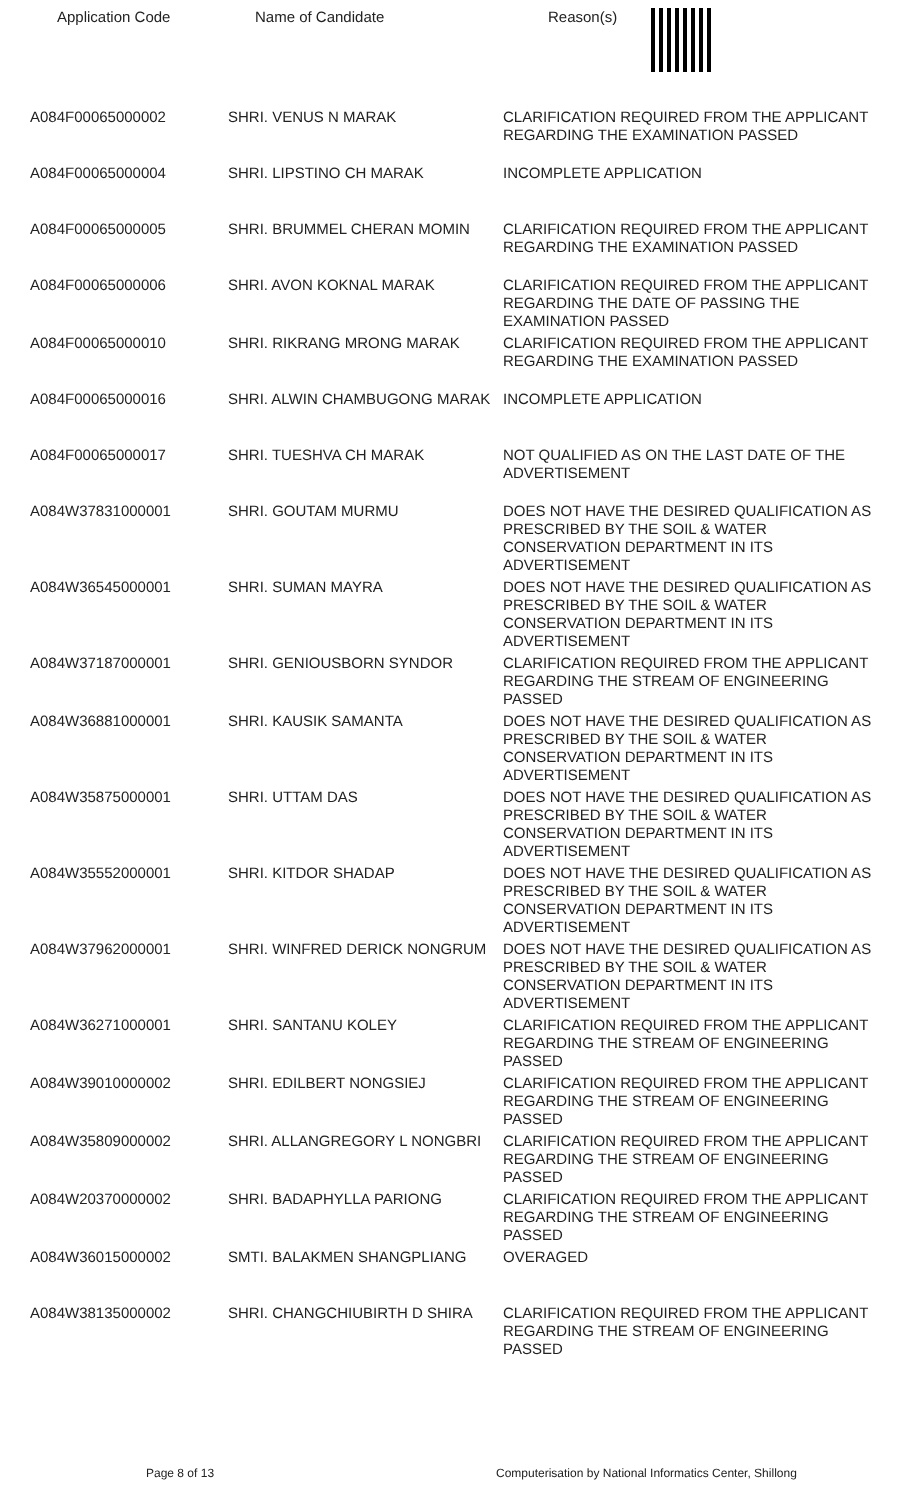| Application Code | Name of Candidate | Reason(s) |
| --- | --- | --- |
| A084F00065000002 | SHRI. VENUS N MARAK | CLARIFICATION REQUIRED FROM THE APPLICANT REGARDING THE EXAMINATION PASSED |
| A084F00065000004 | SHRI. LIPSTINO CH MARAK | INCOMPLETE APPLICATION |
| A084F00065000005 | SHRI. BRUMMEL CHERAN MOMIN | CLARIFICATION REQUIRED FROM THE APPLICANT REGARDING THE EXAMINATION PASSED |
| A084F00065000006 | SHRI. AVON KOKNAL MARAK | CLARIFICATION REQUIRED FROM THE APPLICANT REGARDING THE DATE OF PASSING THE EXAMINATION PASSED |
| A084F00065000010 | SHRI. RIKRANG MRONG MARAK | CLARIFICATION REQUIRED FROM THE APPLICANT REGARDING THE EXAMINATION PASSED |
| A084F00065000016 | SHRI. ALWIN CHAMBUGONG MARAK | INCOMPLETE APPLICATION |
| A084F00065000017 | SHRI. TUESHVA CH MARAK | NOT QUALIFIED AS ON THE LAST DATE OF THE ADVERTISEMENT |
| A084W37831000001 | SHRI. GOUTAM MURMU | DOES NOT HAVE THE DESIRED QUALIFICATION AS PRESCRIBED BY THE SOIL & WATER CONSERVATION DEPARTMENT IN ITS ADVERTISEMENT |
| A084W36545000001 | SHRI. SUMAN MAYRA | DOES NOT HAVE THE DESIRED QUALIFICATION AS PRESCRIBED BY THE SOIL & WATER CONSERVATION DEPARTMENT IN ITS ADVERTISEMENT |
| A084W37187000001 | SHRI. GENIOUSBORN SYNDOR | CLARIFICATION REQUIRED FROM THE APPLICANT REGARDING THE STREAM OF ENGINEERING PASSED |
| A084W36881000001 | SHRI. KAUSIK SAMANTA | DOES NOT HAVE THE DESIRED QUALIFICATION AS PRESCRIBED BY THE SOIL & WATER CONSERVATION DEPARTMENT IN ITS ADVERTISEMENT |
| A084W35875000001 | SHRI. UTTAM DAS | DOES NOT HAVE THE DESIRED QUALIFICATION AS PRESCRIBED BY THE SOIL & WATER CONSERVATION DEPARTMENT IN ITS ADVERTISEMENT |
| A084W35552000001 | SHRI. KITDOR SHADAP | DOES NOT HAVE THE DESIRED QUALIFICATION AS PRESCRIBED BY THE SOIL & WATER CONSERVATION DEPARTMENT IN ITS ADVERTISEMENT |
| A084W37962000001 | SHRI. WINFRED DERICK NONGRUM | DOES NOT HAVE THE DESIRED QUALIFICATION AS PRESCRIBED BY THE SOIL & WATER CONSERVATION DEPARTMENT IN ITS ADVERTISEMENT |
| A084W36271000001 | SHRI. SANTANU KOLEY | CLARIFICATION REQUIRED FROM THE APPLICANT REGARDING THE STREAM OF ENGINEERING PASSED |
| A084W39010000002 | SHRI. EDILBERT NONGSIEJ | CLARIFICATION REQUIRED FROM THE APPLICANT REGARDING THE STREAM OF ENGINEERING PASSED |
| A084W35809000002 | SHRI. ALLANGREGORY L NONGBRI | CLARIFICATION REQUIRED FROM THE APPLICANT REGARDING THE STREAM OF ENGINEERING PASSED |
| A084W20370000002 | SHRI. BADAPHYLLA PARIONG | CLARIFICATION REQUIRED FROM THE APPLICANT REGARDING THE STREAM OF ENGINEERING PASSED |
| A084W36015000002 | SMTI. BALAKMEN SHANGPLIANG | OVERAGED |
| A084W38135000002 | SHRI. CHANGCHIUBIRTH D SHIRA | CLARIFICATION REQUIRED FROM THE APPLICANT REGARDING THE STREAM OF ENGINEERING PASSED |
Page 8 of 13 Computerisation by National Informatics Center, Shillong